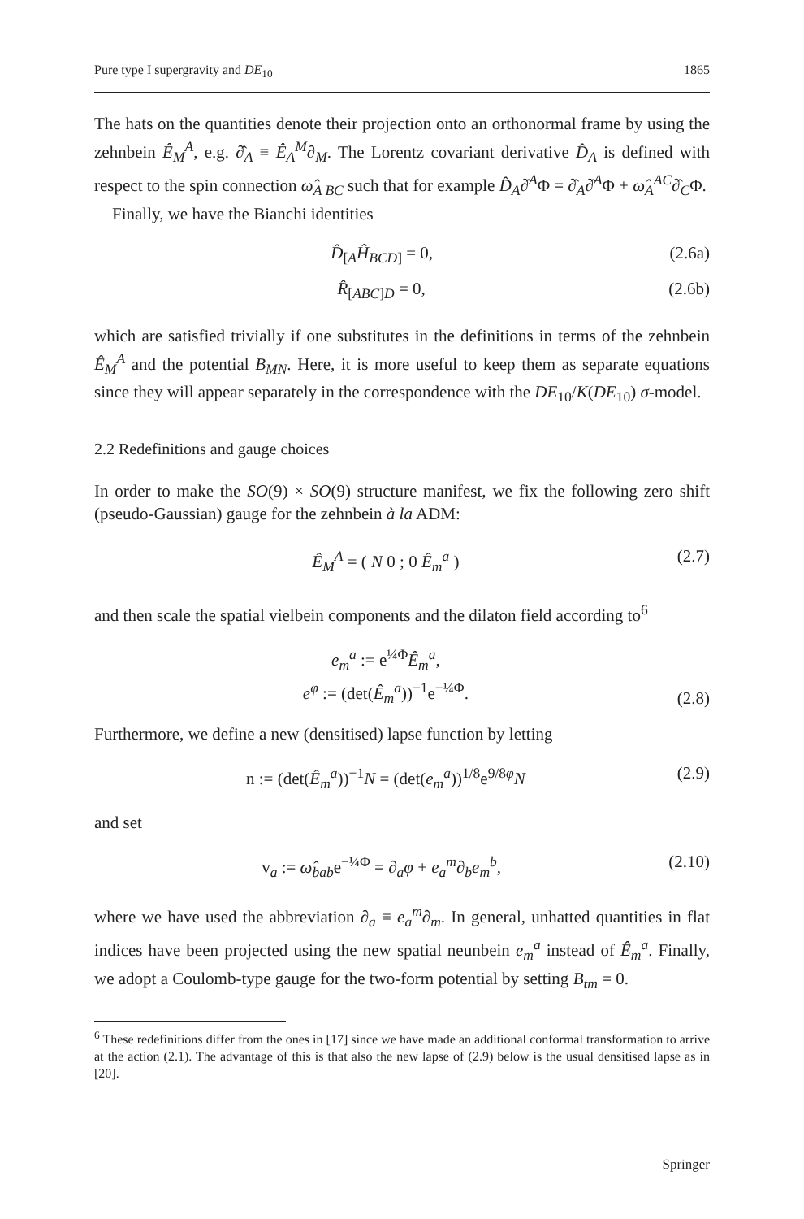Pure type I supergravity and DE<sub>10</sub> 1865
The hats on the quantities denote their projection onto an orthonormal frame by using the zehnbein Ê<sub>M</sub><sup>A</sup>, e.g. ∂̂<sub>A</sub> ≡ Ê<sub>A</sub><sup>M</sup>∂<sub>M</sub>. The Lorentz covariant derivative D̂<sub>A</sub> is defined with respect to the spin connection ω̂<sub>A BC</sub> such that for example D̂<sub>A</sub>∂̂<sup>A</sup>Φ = ∂̂<sub>A</sub>∂̂<sup>A</sup>Φ + ω̂<sub>A</sub><sup>AC</sup>∂̂<sub>C</sub>Φ.
Finally, we have the Bianchi identities
D̂<sub>[A</sub>Ĥ<sub>BCD]</sub> = 0, (2.6a)
R̂<sub>[ABC]D</sub> = 0, (2.6b)
which are satisfied trivially if one substitutes in the definitions in terms of the zehnbein Ê<sub>M</sub><sup>A</sup> and the potential B<sub>MN</sub>. Here, it is more useful to keep them as separate equations since they will appear separately in the correspondence with the DE<sub>10</sub>/K(DE<sub>10</sub>) σ-model.
2.2 Redefinitions and gauge choices
In order to make the SO(9) × SO(9) structure manifest, we fix the following zero shift (pseudo-Gaussian) gauge for the zehnbein à la ADM:
Ê<sub>M</sub><sup>A</sup> = ( N 0 ; 0 Ê<sub>m</sub><sup>a</sup> ) (2.7)
and then scale the spatial vielbein components and the dilaton field according to<sup>6</sup>
e<sub>m</sub><sup>a</sup> := e<sup>¼Φ</sup>Ê<sub>m</sub><sup>a</sup>,
e<sup>φ</sup> := (det(Ê<sub>m</sub><sup>a</sup>))<sup>−1</sup>e<sup>−¼Φ</sup>. (2.8)
Furthermore, we define a new (densitised) lapse function by letting
n := (det(Ê<sub>m</sub><sup>a</sup>))<sup>−1</sup>N = (det(e<sub>m</sub><sup>a</sup>))<sup>1/8</sup>e<sup>9/8φ</sup>N (2.9)
and set
v<sub>a</sub> := ω̂<sub>bab</sub>e<sup>−¼Φ</sup> = ∂<sub>a</sub>φ + e<sub>a</sub><sup>m</sup>∂<sub>b</sub>e<sub>m</sub><sup>b</sup>, (2.10)
where we have used the abbreviation ∂<sub>a</sub> ≡ e<sub>a</sub><sup>m</sup>∂<sub>m</sub>. In general, unhatted quantities in flat indices have been projected using the new spatial neunbein e<sub>m</sub><sup>a</sup> instead of Ê<sub>m</sub><sup>a</sup>. Finally, we adopt a Coulomb-type gauge for the two-form potential by setting B<sub>tm</sub> = 0.
<sup>6</sup> These redefinitions differ from the ones in [17] since we have made an additional conformal transformation to arrive at the action (2.1). The advantage of this is that also the new lapse of (2.9) below is the usual densitised lapse as in [20].
Springer